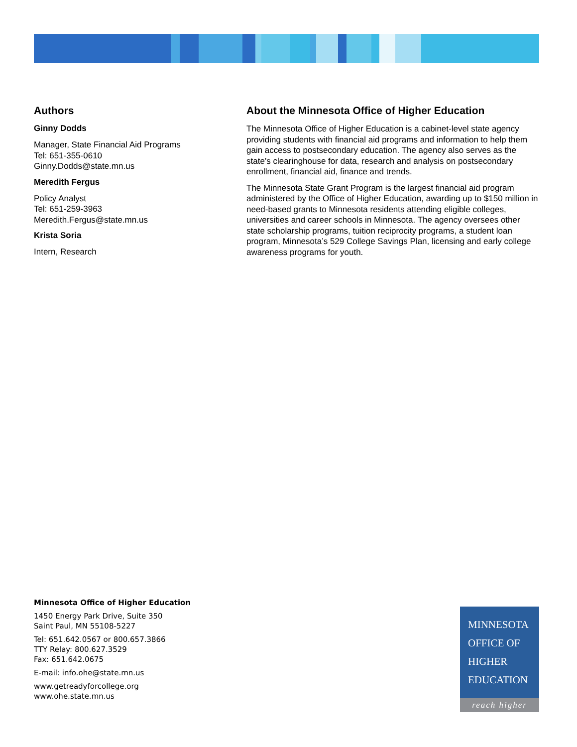Authors
Ginny Dodds
Manager, State Financial Aid Programs
Tel: 651-355-0610
Ginny.Dodds@state.mn.us
Meredith Fergus
Policy Analyst
Tel: 651-259-3963
Meredith.Fergus@state.mn.us
Krista Soria
Intern, Research
About the Minnesota Office of Higher Education
The Minnesota Office of Higher Education is a cabinet-level state agency providing students with financial aid programs and information to help them gain access to postsecondary education. The agency also serves as the state’s clearinghouse for data, research and analysis on postsecondary enrollment, financial aid, finance and trends.
The Minnesota State Grant Program is the largest financial aid program administered by the Office of Higher Education, awarding up to $150 million in need-based grants to Minnesota residents attending eligible colleges, universities and career schools in Minnesota. The agency oversees other state scholarship programs, tuition reciprocity programs, a student loan program, Minnesota’s 529 College Savings Plan, licensing and early college awareness programs for youth.
Minnesota Office of Higher Education
1450 Energy Park Drive, Suite 350
Saint Paul, MN 55108-5227
Tel: 651.642.0567 or 800.657.3866
TTY Relay: 800.627.3529
Fax: 651.642.0675
E-mail: info.ohe@state.mn.us
www.getreadyforcollege.org
www.ohe.state.mn.us
MINNESOTA
OFFICE OF
HIGHER
EDUCATION
reach higher